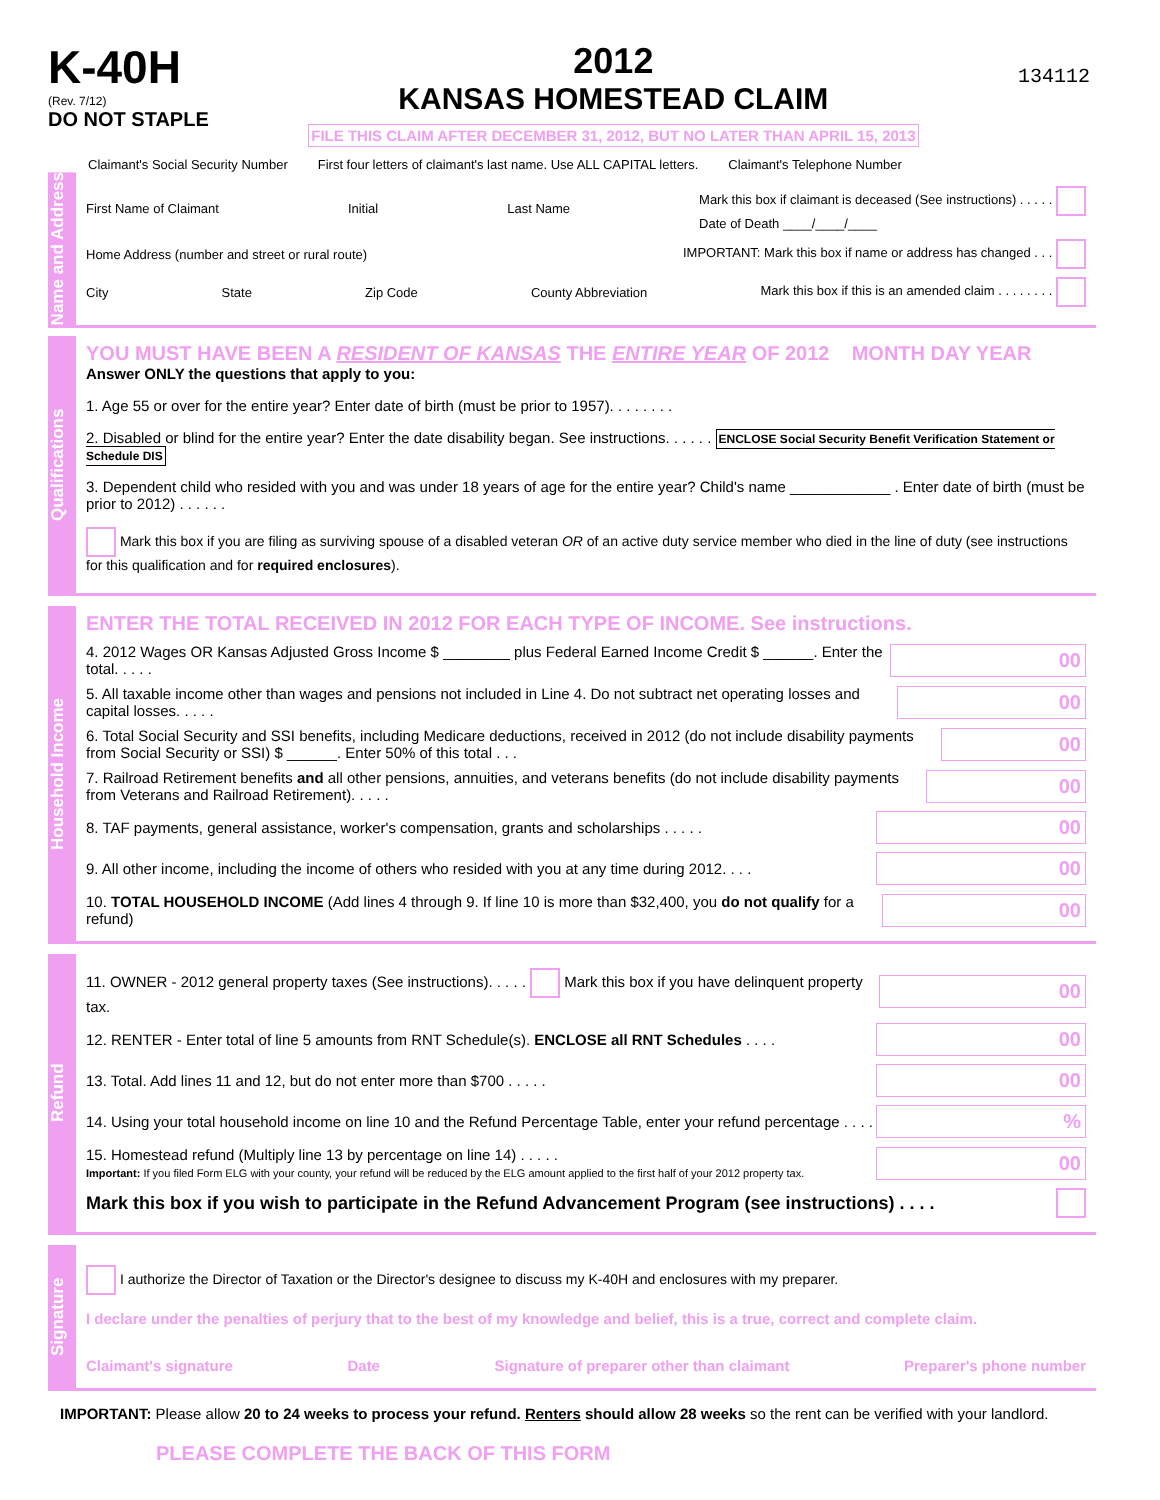K-40H
(Rev. 7/12)
DO NOT STAPLE
2012
KANSAS HOMESTEAD CLAIM
FILE THIS CLAIM AFTER DECEMBER 31, 2012, BUT NO LATER THAN APRIL 15, 2013
134112
Claimant's Social Security Number First four letters of claimant's last name. Use ALL CAPITAL letters. Claimant's Telephone Number
Name and Address
First Name of Claimant Initial Last Name Mark this box if claimant is deceased (See instructions) . . . . .
Date of Death ____/____/____
Home Address (number and street or rural route) IMPORTANT: Mark this box if name or address has changed . . .
City State Zip Code County Abbreviation Mark this box if this is an amended claim . . . . . . . .
Qualifications
YOU MUST HAVE BEEN A RESIDENT OF KANSAS THE ENTIRE YEAR OF 2012 MONTH DAY YEAR
Answer ONLY the questions that apply to you:
1. Age 55 or over for the entire year? Enter date of birth (must be prior to 1957). . . . . . . .
2. Disabled or blind for the entire year? Enter the date disability began. See instructions. . . . . . ENCLOSE Social Security Benefit Verification Statement or Schedule DIS
3. Dependent child who resided with you and was under 18 years of age for the entire year? Child's name ____________ . Enter date of birth (must be prior to 2012) . . . . . .
Mark this box if you are filing as surviving spouse of a disabled veteran OR of an active duty service member who died in the line of duty (see instructions for this qualification and for required enclosures).
Household Income
ENTER THE TOTAL RECEIVED IN 2012 FOR EACH TYPE OF INCOME. See instructions.
4. 2012 Wages OR Kansas Adjusted Gross Income $ ________ plus Federal Earned Income Credit $ ______. Enter the total. . . . . 00
5. All taxable income other than wages and pensions not included in Line 4. Do not subtract net operating losses and capital losses. . . . . 00
6. Total Social Security and SSI benefits, including Medicare deductions, received in 2012 (do not include disability payments from Social Security or SSI) $ ______. Enter 50% of this total . . . 00
7. Railroad Retirement benefits and all other pensions, annuities, and veterans benefits (do not include disability payments from Veterans and Railroad Retirement). . . . . 00
8. TAF payments, general assistance, worker's compensation, grants and scholarships . . . . . 00
9. All other income, including the income of others who resided with you at any time during 2012. . . . 00
10. TOTAL HOUSEHOLD INCOME (Add lines 4 through 9. If line 10 is more than $32,400, you do not qualify for a refund) 00
Refund
11. OWNER - 2012 general property taxes (See instructions). . . . . Mark this box if you have delinquent property tax. 00
12. RENTER - Enter total of line 5 amounts from RNT Schedule(s). ENCLOSE all RNT Schedules . . . . 00
13. Total. Add lines 11 and 12, but do not enter more than $700 . . . . . 00
14. Using your total household income on line 10 and the Refund Percentage Table, enter your refund percentage . . . .%
15. Homestead refund (Multiply line 13 by percentage on line 14) . . . . .
Important: If you filed Form ELG with your county, your refund will be reduced by the ELG amount applied to the first half of your 2012 property tax. 00
Mark this box if you wish to participate in the Refund Advancement Program (see instructions) . . . .
Signature
I authorize the Director of Taxation or the Director's designee to discuss my K-40H and enclosures with my preparer.
I declare under the penalties of perjury that to the best of my knowledge and belief, this is a true, correct and complete claim.
Claimant's signature Date Signature of preparer other than claimant Preparer's phone number
IMPORTANT: Please allow 20 to 24 weeks to process your refund. Renters should allow 28 weeks so the rent can be verified with your landlord.
PLEASE COMPLETE THE BACK OF THIS FORM